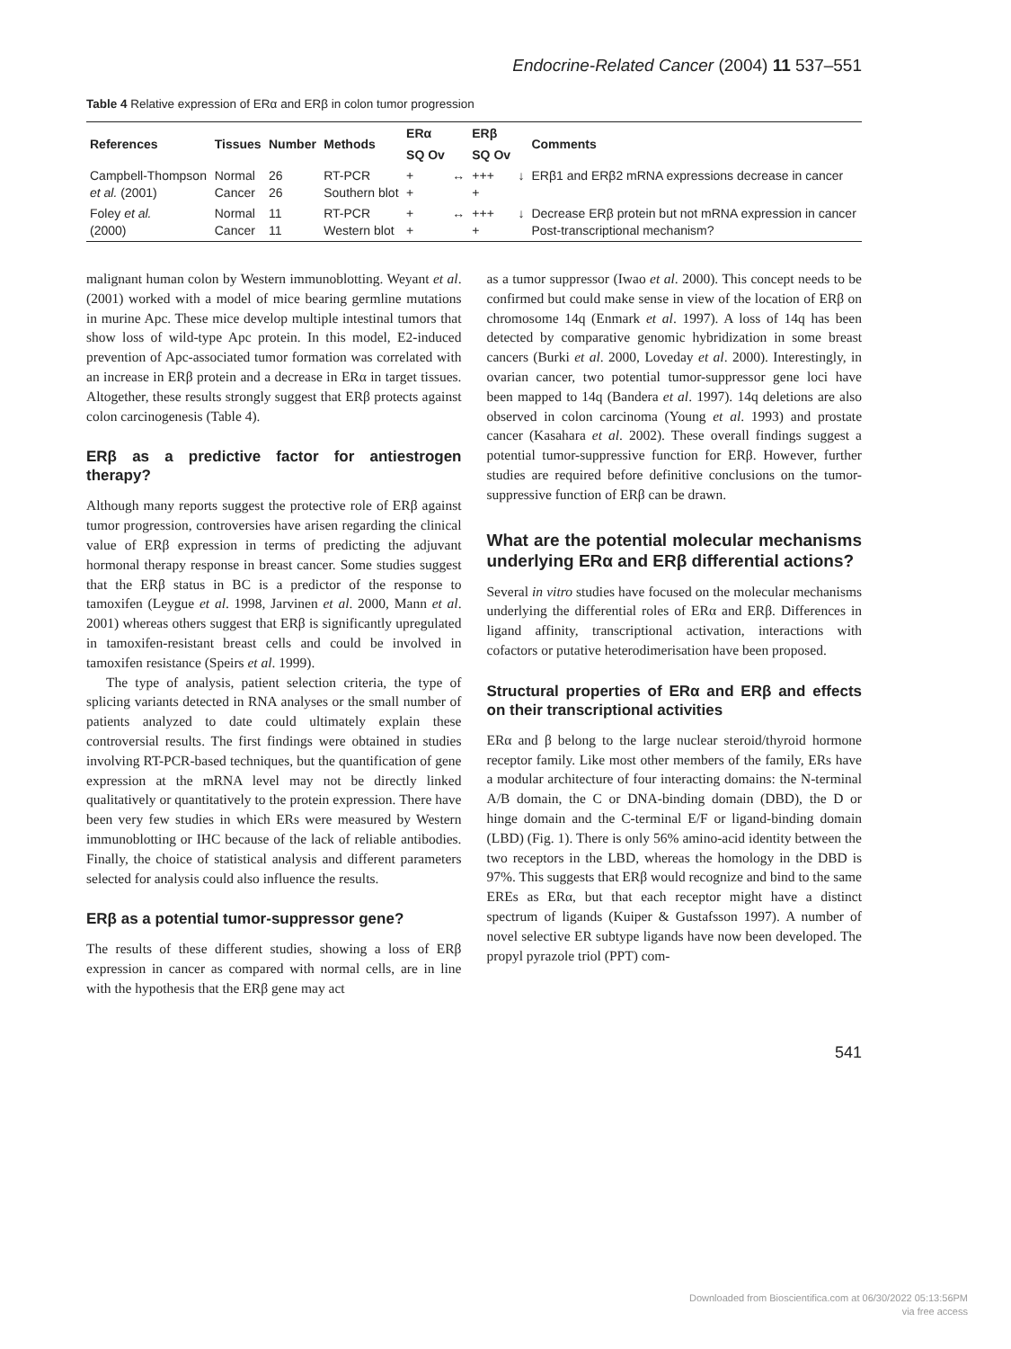Endocrine-Related Cancer (2004) 11 537–551
Table 4 Relative expression of ERα and ERβ in colon tumor progression
| References | Tissues | Number | Methods | ERα | | ERβ | | Comments |
| --- | --- | --- | --- | --- | --- | --- | --- | --- |
| | | | | SQ Ov | | SQ Ov | | |
| Campbell-Thompson et al. (2001) | Normal Cancer | 26 26 | RT-PCR Southern blot | + + | ↔ | +++ + | ↓ | ERβ1 and ERβ2 mRNA expressions decrease in cancer |
| Foley et al. (2000) | Normal Cancer | 11 11 | RT-PCR Western blot | + + | ↔ | +++ + | ↓ | Decrease ERβ protein but not mRNA expression in cancer Post-transcriptional mechanism? |
malignant human colon by Western immunoblotting. Weyant et al. (2001) worked with a model of mice bearing germline mutations in murine Apc. These mice develop multiple intestinal tumors that show loss of wild-type Apc protein. In this model, E2-induced prevention of Apc-associated tumor formation was correlated with an increase in ERβ protein and a decrease in ERα in target tissues. Altogether, these results strongly suggest that ERβ protects against colon carcinogenesis (Table 4).
ERβ as a predictive factor for antiestrogen therapy?
Although many reports suggest the protective role of ERβ against tumor progression, controversies have arisen regarding the clinical value of ERβ expression in terms of predicting the adjuvant hormonal therapy response in breast cancer. Some studies suggest that the ERβ status in BC is a predictor of the response to tamoxifen (Leygue et al. 1998, Jarvinen et al. 2000, Mann et al. 2001) whereas others suggest that ERβ is significantly upregulated in tamoxifen-resistant breast cells and could be involved in tamoxifen resistance (Speirs et al. 1999).
The type of analysis, patient selection criteria, the type of splicing variants detected in RNA analyses or the small number of patients analyzed to date could ultimately explain these controversial results. The first findings were obtained in studies involving RT-PCR-based techniques, but the quantification of gene expression at the mRNA level may not be directly linked qualitatively or quantitatively to the protein expression. There have been very few studies in which ERs were measured by Western immunoblotting or IHC because of the lack of reliable antibodies. Finally, the choice of statistical analysis and different parameters selected for analysis could also influence the results.
ERβ as a potential tumor-suppressor gene?
The results of these different studies, showing a loss of ERβ expression in cancer as compared with normal cells, are in line with the hypothesis that the ERβ gene may act
as a tumor suppressor (Iwao et al. 2000). This concept needs to be confirmed but could make sense in view of the location of ERβ on chromosome 14q (Enmark et al. 1997). A loss of 14q has been detected by comparative genomic hybridization in some breast cancers (Burki et al. 2000, Loveday et al. 2000). Interestingly, in ovarian cancer, two potential tumor-suppressor gene loci have been mapped to 14q (Bandera et al. 1997). 14q deletions are also observed in colon carcinoma (Young et al. 1993) and prostate cancer (Kasahara et al. 2002). These overall findings suggest a potential tumor-suppressive function for ERβ. However, further studies are required before definitive conclusions on the tumor-suppressive function of ERβ can be drawn.
What are the potential molecular mechanisms underlying ERα and ERβ differential actions?
Several in vitro studies have focused on the molecular mechanisms underlying the differential roles of ERα and ERβ. Differences in ligand affinity, transcriptional activation, interactions with cofactors or putative heterodimerisation have been proposed.
Structural properties of ERα and ERβ and effects on their transcriptional activities
ERα and β belong to the large nuclear steroid/thyroid hormone receptor family. Like most other members of the family, ERs have a modular architecture of four interacting domains: the N-terminal A/B domain, the C or DNA-binding domain (DBD), the D or hinge domain and the C-terminal E/F or ligand-binding domain (LBD) (Fig. 1). There is only 56% amino-acid identity between the two receptors in the LBD, whereas the homology in the DBD is 97%. This suggests that ERβ would recognize and bind to the same EREs as ERα, but that each receptor might have a distinct spectrum of ligands (Kuiper & Gustafsson 1997). A number of novel selective ER subtype ligands have now been developed. The propyl pyrazole triol (PPT) com-
541
Downloaded from Bioscientifica.com at 06/30/2022 05:13:56PM
via free access